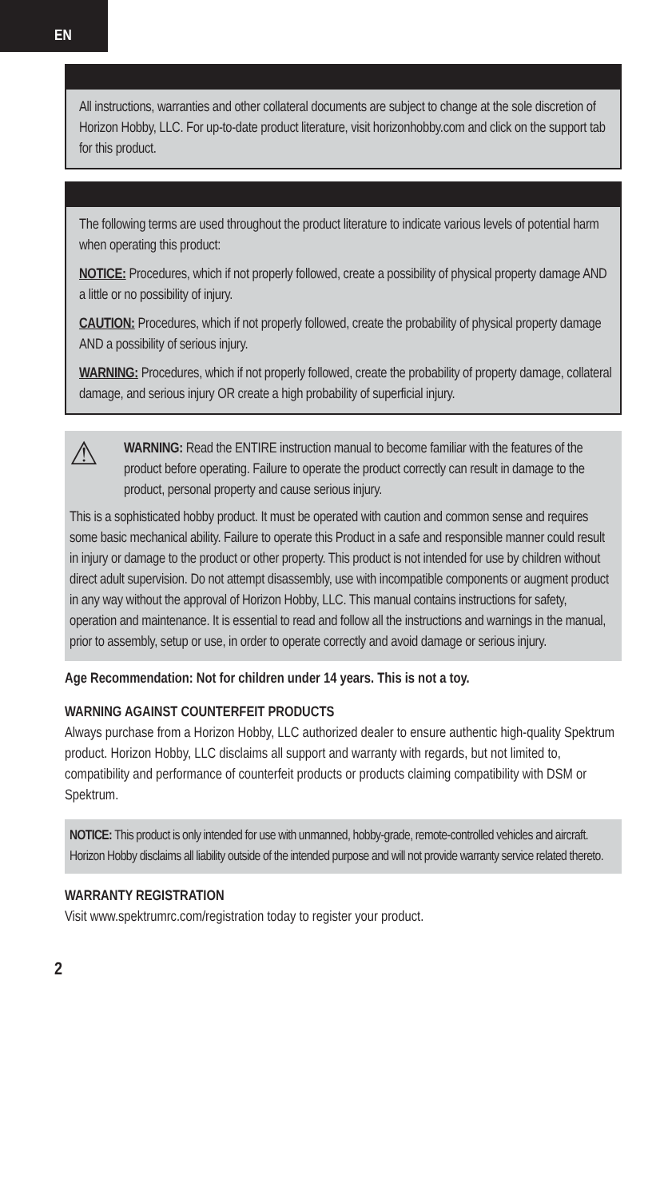EN
All instructions, warranties and other collateral documents are subject to change at the sole discretion of Horizon Hobby, LLC. For up-to-date product literature, visit horizonhobby.com and click on the support tab for this product.
The following terms are used throughout the product literature to indicate various levels of potential harm when operating this product:
NOTICE: Procedures, which if not properly followed, create a possibility of physical property damage AND a little or no possibility of injury.
CAUTION: Procedures, which if not properly followed, create the probability of physical property damage AND a possibility of serious injury.
WARNING: Procedures, which if not properly followed, create the probability of property damage, collateral damage, and serious injury OR create a high probability of superficial injury.
⚠
WARNING: Read the ENTIRE instruction manual to become familiar with the features of the product before operating. Failure to operate the product correctly can result in damage to the product, personal property and cause serious injury.
This is a sophisticated hobby product. It must be operated with caution and common sense and requires some basic mechanical ability. Failure to operate this Product in a safe and responsible manner could result in injury or damage to the product or other property. This product is not intended for use by children without direct adult supervision. Do not attempt disassembly, use with incompatible components or augment product in any way without the approval of Horizon Hobby, LLC. This manual contains instructions for safety, operation and maintenance. It is essential to read and follow all the instructions and warnings in the manual, prior to assembly, setup or use, in order to operate correctly and avoid damage or serious injury.
Age Recommendation: Not for children under 14 years. This is not a toy.
WARNING AGAINST COUNTERFEIT PRODUCTS
Always purchase from a Horizon Hobby, LLC authorized dealer to ensure authentic high-quality Spektrum product. Horizon Hobby, LLC disclaims all support and warranty with regards, but not limited to, compatibility and performance of counterfeit products or products claiming compatibility with DSM or Spektrum.
NOTICE: This product is only intended for use with unmanned, hobby-grade, remote-controlled vehicles and aircraft. Horizon Hobby disclaims all liability outside of the intended purpose and will not provide warranty service related thereto.
WARRANTY REGISTRATION
Visit www.spektrumrc.com/registration today to register your product.
2